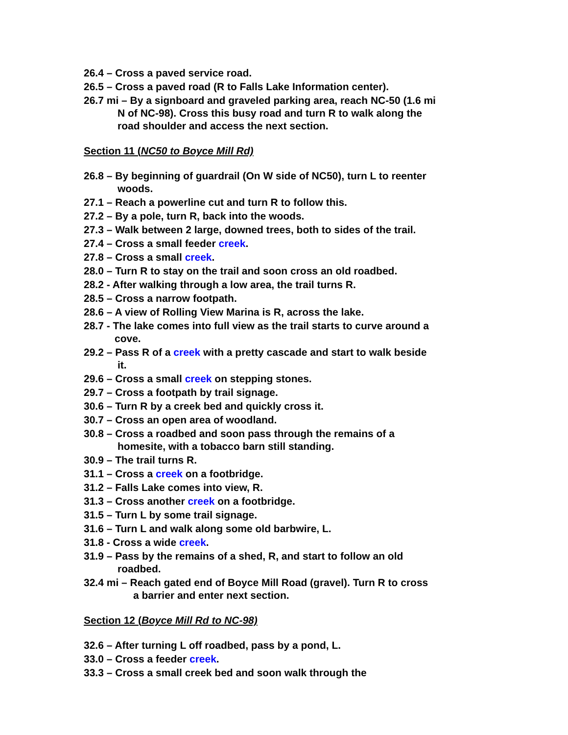26.4 – Cross a paved service road.
26.5 – Cross a paved road (R to Falls Lake Information center).
26.7 mi – By a signboard and graveled parking area, reach NC-50 (1.6 mi N of NC-98). Cross this busy road and turn R to walk along the road shoulder and access the next section.
Section 11 (NC50 to Boyce Mill Rd)
26.8 – By beginning of guardrail (On W side of NC50), turn L to reenter woods.
27.1 – Reach a powerline cut and turn R to follow this.
27.2 – By a pole, turn R, back into the woods.
27.3 – Walk between 2 large, downed trees, both to sides of the trail.
27.4 – Cross a small feeder creek.
27.8 – Cross a small creek.
28.0 – Turn R to stay on the trail and soon cross an old roadbed.
28.2 - After walking through a low area, the trail turns R.
28.5 – Cross a narrow footpath.
28.6 – A view of Rolling View Marina is R, across the lake.
28.7 - The lake comes into full view as the trail starts to curve around a cove.
29.2 – Pass R of a creek with a pretty cascade and start to walk beside it.
29.6 – Cross a small creek on stepping stones.
29.7 – Cross a footpath by trail signage.
30.6 – Turn R by a creek bed and quickly cross it.
30.7 – Cross an open area of woodland.
30.8 – Cross a roadbed and soon pass through the remains of a homesite, with a tobacco barn still standing.
30.9 – The trail turns R.
31.1 – Cross a creek on a footbridge.
31.2 – Falls Lake comes into view, R.
31.3 – Cross another creek on a footbridge.
31.5 – Turn L by some trail signage.
31.6 – Turn L and walk along some old barbwire, L.
31.8 - Cross a wide creek.
31.9 – Pass by the remains of a shed, R, and start to follow an old roadbed.
32.4 mi – Reach gated end of Boyce Mill Road (gravel). Turn R to cross a barrier and enter next section.
Section 12 (Boyce Mill Rd to NC-98)
32.6 – After turning L off roadbed, pass by a pond, L.
33.0 – Cross a feeder creek.
33.3 – Cross a small creek bed and soon walk through the